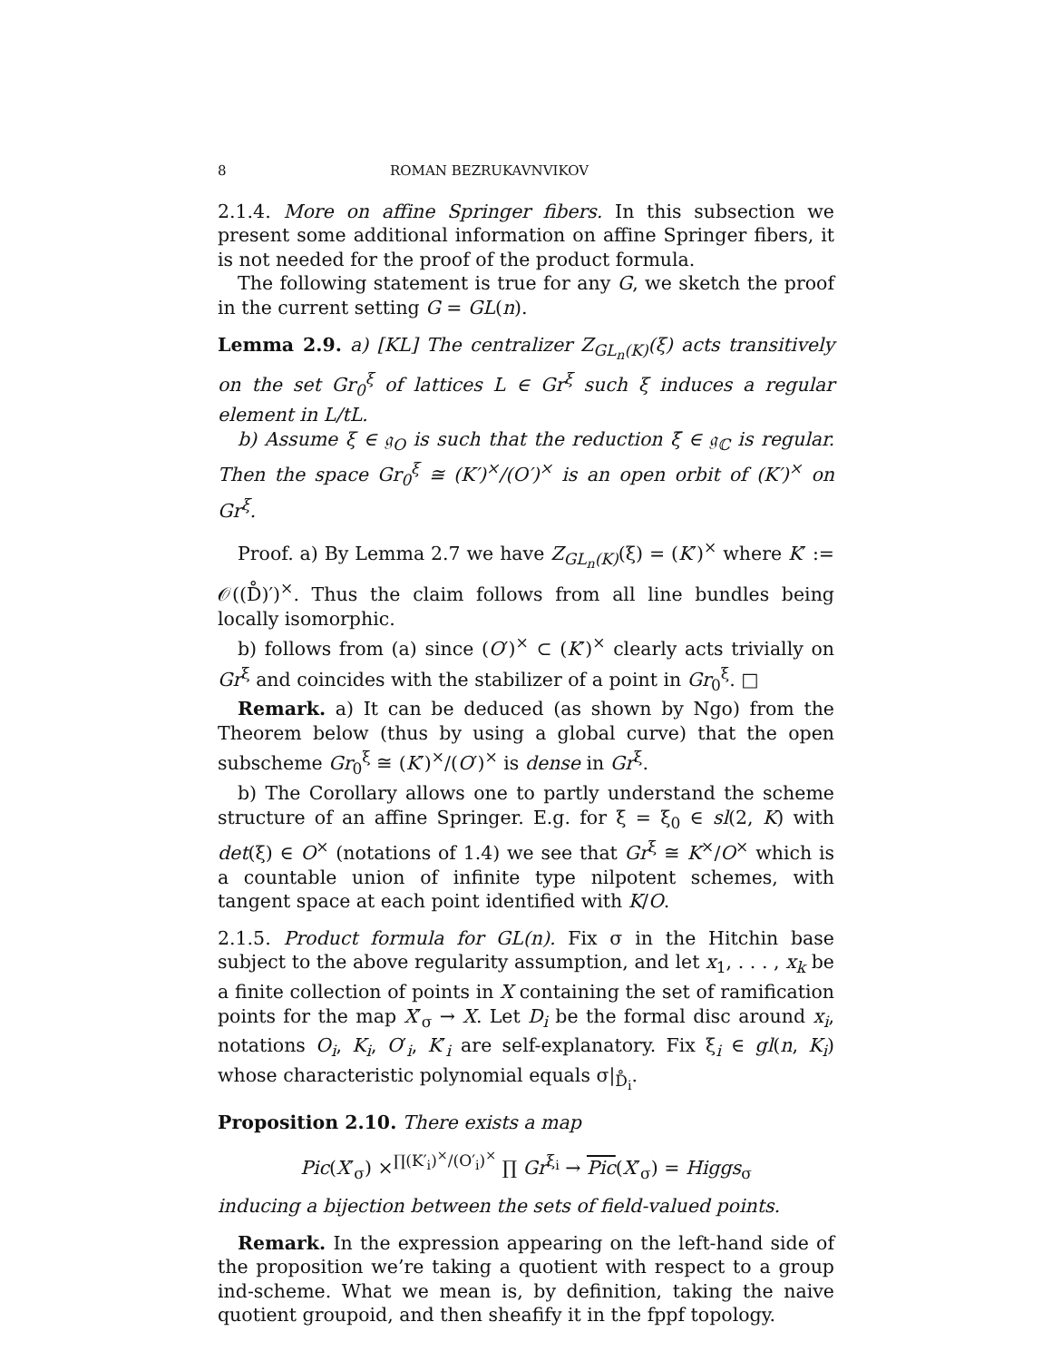8 ROMAN BEZRUKAVNVIKOV
2.1.4. More on affine Springer fibers. In this subsection we present some additional information on affine Springer fibers, it is not needed for the proof of the product formula.
The following statement is true for any G, we sketch the proof in the current setting G = GL(n).
Lemma 2.9. a) [KL] The centralizer Z<sub>GL<sub>n</sub>(K)</sub>(ξ) acts transitively on the set Gr<sub>0</sub><sup>ξ</sup> of lattices L ∈ Gr<sup>ξ</sup> such ξ induces a regular element in L/tL.
b) Assume ξ ∈ 𝔤<sub>O</sub> is such that the reduction ξ̄ ∈ 𝔤<sub>ℂ</sub> is regular. Then the space Gr<sub>0</sub><sup>ξ</sup> ≅ (K′)<sup>×</sup>/(O′)<sup>×</sup> is an open orbit of (K′)<sup>×</sup> on Gr<sup>ξ</sup>.
Proof. a) By Lemma 2.7 we have Z<sub>GL<sub>n</sub>(K)</sub>(ξ) = (K′)<sup>×</sup> where K′ := 𝒪((D̊)′)<sup>×</sup>. Thus the claim follows from all line bundles being locally isomorphic.
b) follows from (a) since (O′)<sup>×</sup> ⊂ (K′)<sup>×</sup> clearly acts trivially on Gr<sup>ξ</sup> and coincides with the stabilizer of a point in Gr<sub>0</sub><sup>ξ</sup>. □
Remark. a) It can be deduced (as shown by Ngo) from the Theorem below (thus by using a global curve) that the open subscheme Gr<sub>0</sub><sup>ξ</sup> ≅ (K′)<sup>×</sup>/(O′)<sup>×</sup> is dense in Gr<sup>ξ</sup>.
b) The Corollary allows one to partly understand the scheme structure of an affine Springer. E.g. for ξ = ξ<sub>0</sub> ∈ sl(2, K) with det(ξ) ∈ O<sup>×</sup> (notations of 1.4) we see that Gr<sup>ξ</sup> ≅ K<sup>×</sup>/O<sup>×</sup> which is a countable union of infinite type nilpotent schemes, with tangent space at each point identified with K/O.
2.1.5. Product formula for GL(n). Fix σ in the Hitchin base subject to the above regularity assumption, and let x<sub>1</sub>, . . . , x<sub>k</sub> be a finite collection of points in X containing the set of ramification points for the map X′<sub>σ</sub> → X. Let D<sub>i</sub> be the formal disc around x<sub>i</sub>, notations O<sub>i</sub>, K<sub>i</sub>, O′<sub>i</sub>, K′<sub>i</sub> are self-explanatory. Fix ξ<sub>i</sub> ∈ gl(n, K<sub>i</sub>) whose characteristic polynomial equals σ|<sub>D̊<sub>i</sub></sub>.
Proposition 2.10. There exists a map
Pic(X′<sub>σ</sub>) ×<sup>∏(K′<sub>i</sub>)<sup>×</sup>/(O′<sub>i</sub>)<sup>×</sup></sup> ∏ Gr<sup>ξ<sub>i</sub></sup> → Pic(X′<sub>σ</sub>) = Higgs<sub>σ</sub>
inducing a bijection between the sets of field-valued points.
Remark. In the expression appearing on the left-hand side of the proposition we’re taking a quotient with respect to a group ind-scheme. What we mean is, by definition, taking the naive quotient groupoid, and then sheafify it in the fppf topology.